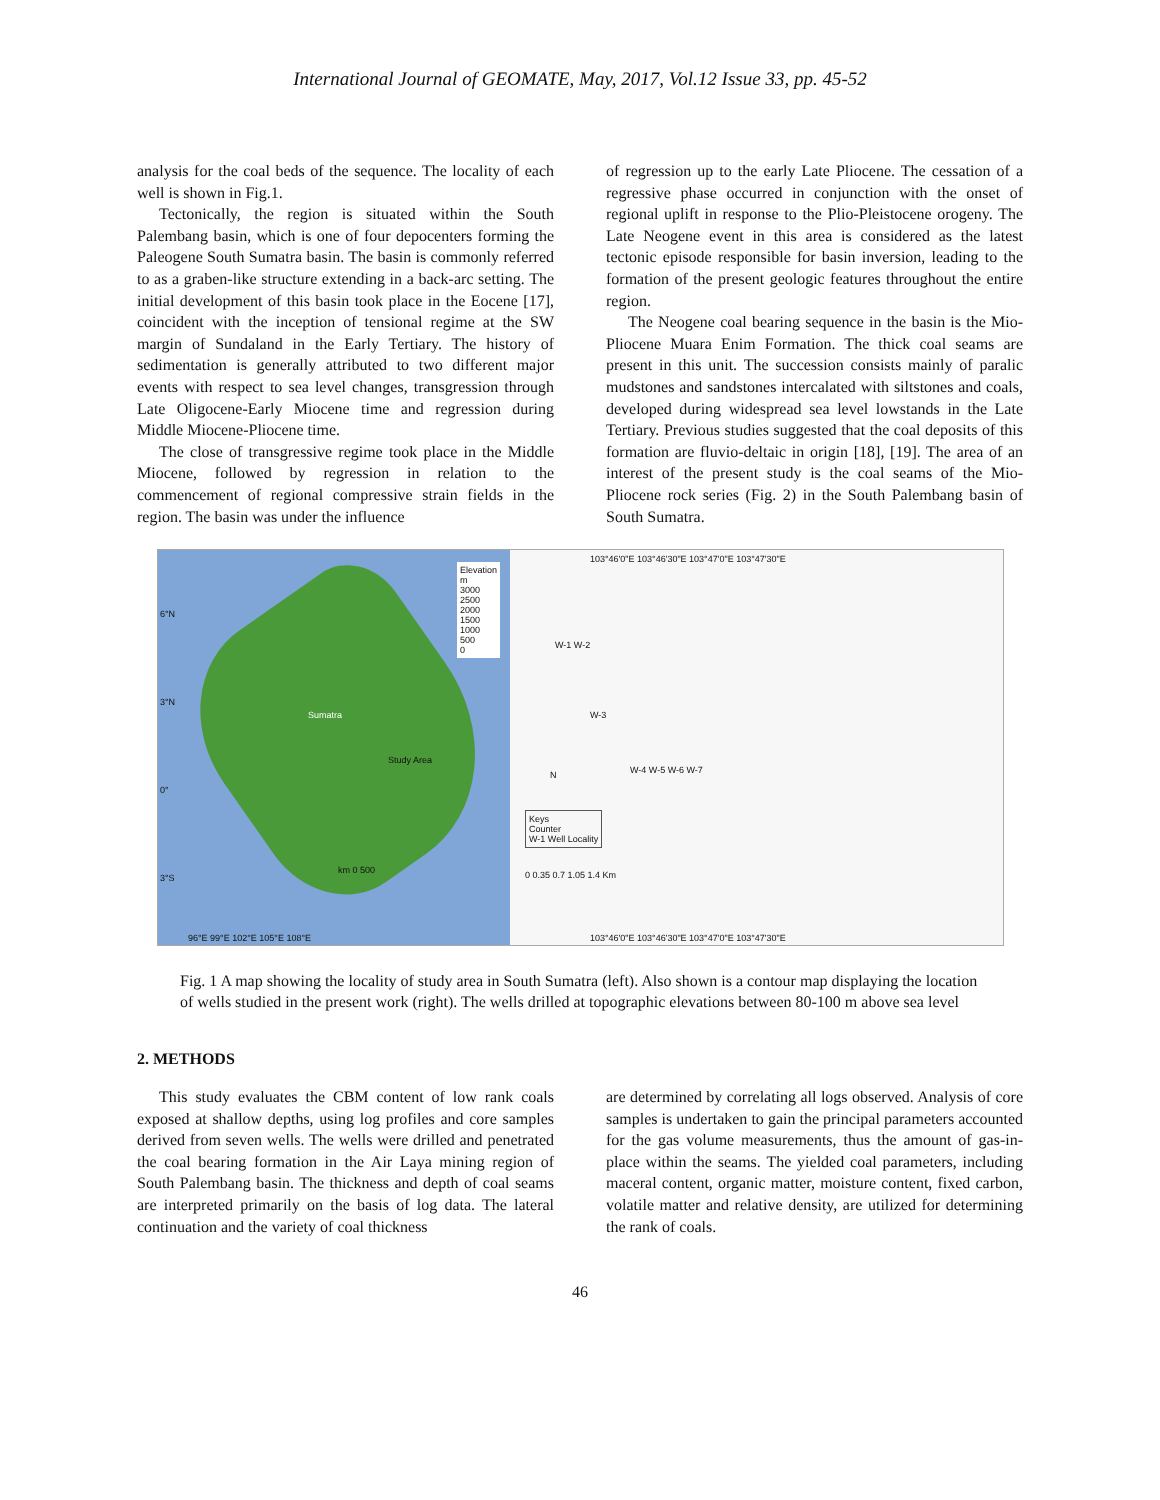International Journal of GEOMATE, May, 2017, Vol.12 Issue 33, pp. 45-52
analysis for the coal beds of the sequence. The locality of each well is shown in Fig.1.
Tectonically, the region is situated within the South Palembang basin, which is one of four depocenters forming the Paleogene South Sumatra basin. The basin is commonly referred to as a graben-like structure extending in a back-arc setting. The initial development of this basin took place in the Eocene [17], coincident with the inception of tensional regime at the SW margin of Sundaland in the Early Tertiary. The history of sedimentation is generally attributed to two different major events with respect to sea level changes, transgression through Late Oligocene-Early Miocene time and regression during Middle Miocene-Pliocene time.
The close of transgressive regime took place in the Middle Miocene, followed by regression in relation to the commencement of regional compressive strain fields in the region. The basin was under the influence
of regression up to the early Late Pliocene. The cessation of a regressive phase occurred in conjunction with the onset of regional uplift in response to the Plio-Pleistocene orogeny. The Late Neogene event in this area is considered as the latest tectonic episode responsible for basin inversion, leading to the formation of the present geologic features throughout the entire region.
The Neogene coal bearing sequence in the basin is the Mio-Pliocene Muara Enim Formation. The thick coal seams are present in this unit. The succession consists mainly of paralic mudstones and sandstones intercalated with siltstones and coals, developed during widespread sea level lowstands in the Late Tertiary. Previous studies suggested that the coal deposits of this formation are fluvio-deltaic in origin [18], [19]. The area of an interest of the present study is the coal seams of the Mio-Pliocene rock series (Fig. 2) in the South Palembang basin of South Sumatra.
Elevation
m
3000
2500
2000
1500
1000
500
0
Sumatra
Study Area
km 0 500
96°E 99°E 102°E 105°E 108°E
6°N
3°N
0°
3°S
103°46'0"E 103°46'30"E 103°47'0"E 103°47'30"E
W-1 W-2
W-3
W-4 W-5 W-6 W-7
N
Keys
Counter
W-1 Well Locality
0 0.35 0.7 1.05 1.4 Km
103°46'0"E 103°46'30"E 103°47'0"E 103°47'30"E
Fig. 1 A map showing the locality of study area in South Sumatra (left). Also shown is a contour map displaying the location of wells studied in the present work (right). The wells drilled at topographic elevations between 80-100 m above sea level
2. METHODS
This study evaluates the CBM content of low rank coals exposed at shallow depths, using log profiles and core samples derived from seven wells. The wells were drilled and penetrated the coal bearing formation in the Air Laya mining region of South Palembang basin. The thickness and depth of coal seams are interpreted primarily on the basis of log data. The lateral continuation and the variety of coal thickness
are determined by correlating all logs observed. Analysis of core samples is undertaken to gain the principal parameters accounted for the gas volume measurements, thus the amount of gas-in-place within the seams. The yielded coal parameters, including maceral content, organic matter, moisture content, fixed carbon, volatile matter and relative density, are utilized for determining the rank of coals.
46